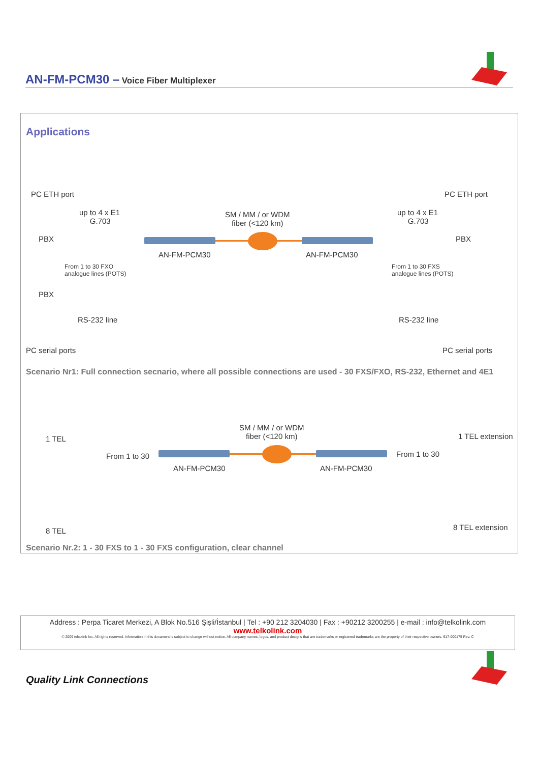AN-FM-PCM30 – Voice Fiber Multiplexer
Applications
PC ETH port
up to 4 x E1
G.703
PBX
From 1 to 30 FXO
analogue lines (POTS)
PBX
RS-232 line
PC serial ports
SM / MM / or WDM
fiber (<120 km)
AN-FM-PCM30 AN-FM-PCM30
PC ETH port
up to 4 x E1
G.703
PBX
From 1 to 30 FXS
analogue lines (POTS)
RS-232 line
PC serial ports
Scenario Nr1: Full connection secnario, where all possible connections are used - 30 FXS/FXO, RS-232, Ethernet and 4E1
1 TEL
From 1 to 30
SM / MM / or WDM
fiber (<120 km)
AN-FM-PCM30 AN-FM-PCM30
1 TEL extension
From 1 to 30
8 TEL 8 TEL extension
Scenario Nr.2: 1 - 30 FXS to 1 - 30 FXS configuration, clear channel
Address : Perpa Ticaret Merkezi, A Blok No.516 Şişli/İstanbul | Tel : +90 212 3204030 | Fax : +90212 3200255 | e-mail : info@telkolink.com
www.telkolink.com
© 2009 telcolink Inc. All rights reserved. Information in this document is subject to change without notice. All company names, logos, and product designs that are trademarks or registered trademarks are the property of their respective owners. 617-000175 Rev. C
Quality Link Connections